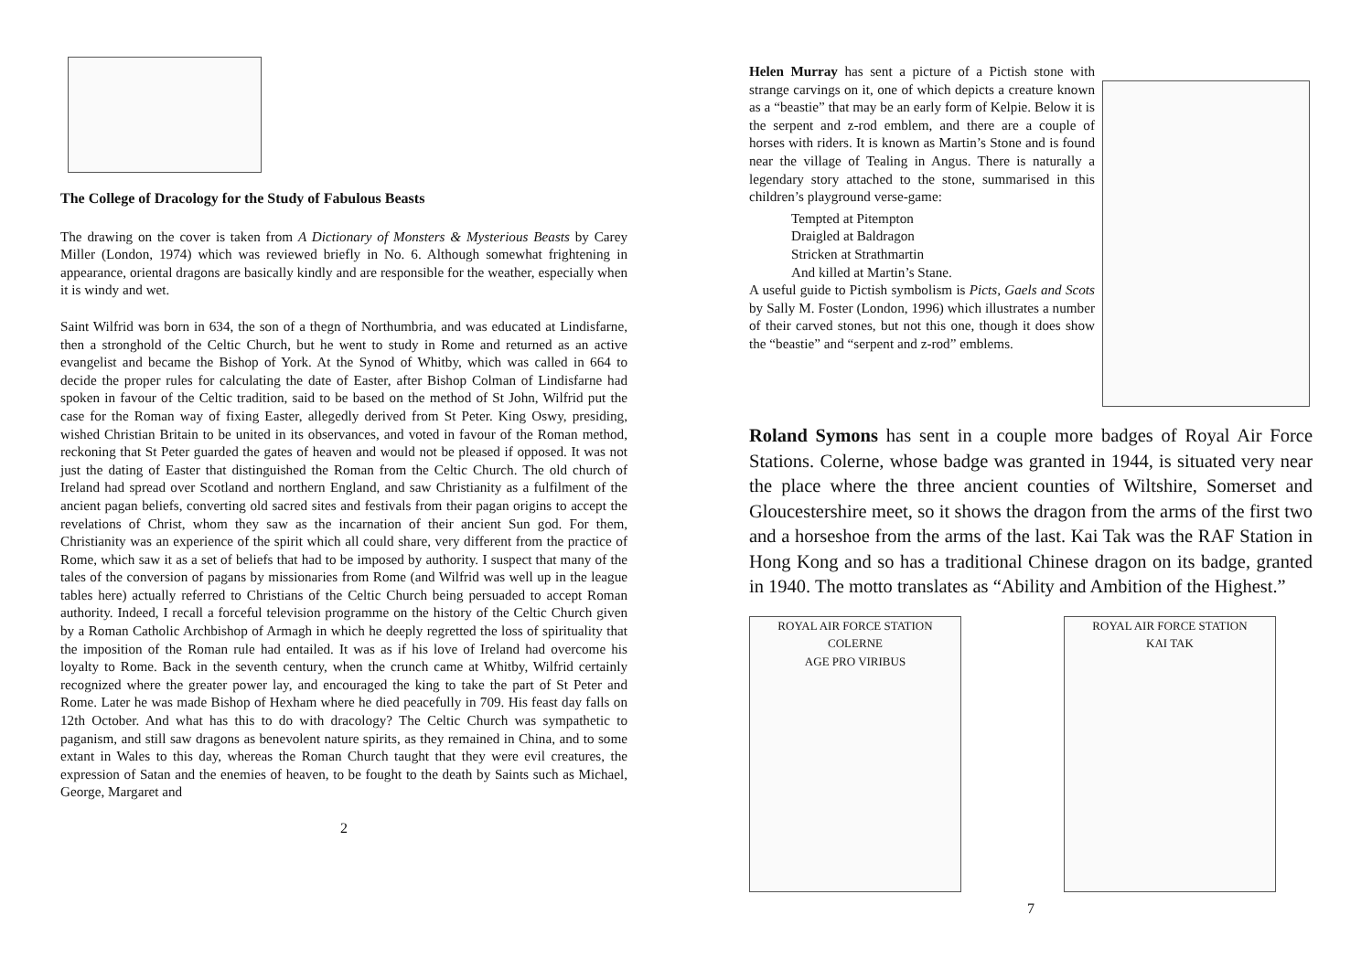The College of Dracology for the Study of Fabulous Beasts
The drawing on the cover is taken from A Dictionary of Monsters & Mysterious Beasts by Carey Miller (London, 1974) which was reviewed briefly in No. 6. Although somewhat frightening in appearance, oriental dragons are basically kindly and are responsible for the weather, especially when it is windy and wet.
Saint Wilfrid was born in 634, the son of a thegn of Northumbria, and was educated at Lindisfarne, then a stronghold of the Celtic Church, but he went to study in Rome and returned as an active evangelist and became the Bishop of York. At the Synod of Whitby, which was called in 664 to decide the proper rules for calculating the date of Easter, after Bishop Colman of Lindisfarne had spoken in favour of the Celtic tradition, said to be based on the method of St John, Wilfrid put the case for the Roman way of fixing Easter, allegedly derived from St Peter. King Oswy, presiding, wished Christian Britain to be united in its observances, and voted in favour of the Roman method, reckoning that St Peter guarded the gates of heaven and would not be pleased if opposed. It was not just the dating of Easter that distinguished the Roman from the Celtic Church. The old church of Ireland had spread over Scotland and northern England, and saw Christianity as a fulfilment of the ancient pagan beliefs, converting old sacred sites and festivals from their pagan origins to accept the revelations of Christ, whom they saw as the incarnation of their ancient Sun god. For them, Christianity was an experience of the spirit which all could share, very different from the practice of Rome, which saw it as a set of beliefs that had to be imposed by authority. I suspect that many of the tales of the conversion of pagans by missionaries from Rome (and Wilfrid was well up in the league tables here) actually referred to Christians of the Celtic Church being persuaded to accept Roman authority. Indeed, I recall a forceful television programme on the history of the Celtic Church given by a Roman Catholic Archbishop of Armagh in which he deeply regretted the loss of spirituality that the imposition of the Roman rule had entailed. It was as if his love of Ireland had overcome his loyalty to Rome. Back in the seventh century, when the crunch came at Whitby, Wilfrid certainly recognized where the greater power lay, and encouraged the king to take the part of St Peter and Rome. Later he was made Bishop of Hexham where he died peacefully in 709. His feast day falls on 12th October. And what has this to do with dracology? The Celtic Church was sympathetic to paganism, and still saw dragons as benevolent nature spirits, as they remained in China, and to some extant in Wales to this day, whereas the Roman Church taught that they were evil creatures, the expression of Satan and the enemies of heaven, to be fought to the death by Saints such as Michael, George, Margaret and
2
Helen Murray has sent a picture of a Pictish stone with strange carvings on it, one of which depicts a creature known as a “beastie” that may be an early form of Kelpie. Below it is the serpent and z-rod emblem, and there are a couple of horses with riders. It is known as Martin’s Stone and is found near the village of Tealing in Angus. There is naturally a legendary story attached to the stone, summarised in this children’s playground verse-game:
Tempted at Pitempton
Draigled at Baldragon
Stricken at Strathmartin
And killed at Martin’s Stane.
A useful guide to Pictish symbolism is Picts, Gaels and Scots by Sally M. Foster (London, 1996) which illustrates a number of their carved stones, but not this one, though it does show the “beastie” and “serpent and z-rod” emblems.
Roland Symons has sent in a couple more badges of Royal Air Force Stations. Colerne, whose badge was granted in 1944, is situated very near the place where the three ancient counties of Wiltshire, Somerset and Gloucestershire meet, so it shows the dragon from the arms of the first two and a horseshoe from the arms of the last. Kai Tak was the RAF Station in Hong Kong and so has a traditional Chinese dragon on its badge, granted in 1940. The motto translates as “Ability and Ambition of the Highest.”
ROYAL AIR FORCE STATION
COLERNE
AGE PRO VIRIBUS
ROYAL AIR FORCE STATION
KAI TAK
7